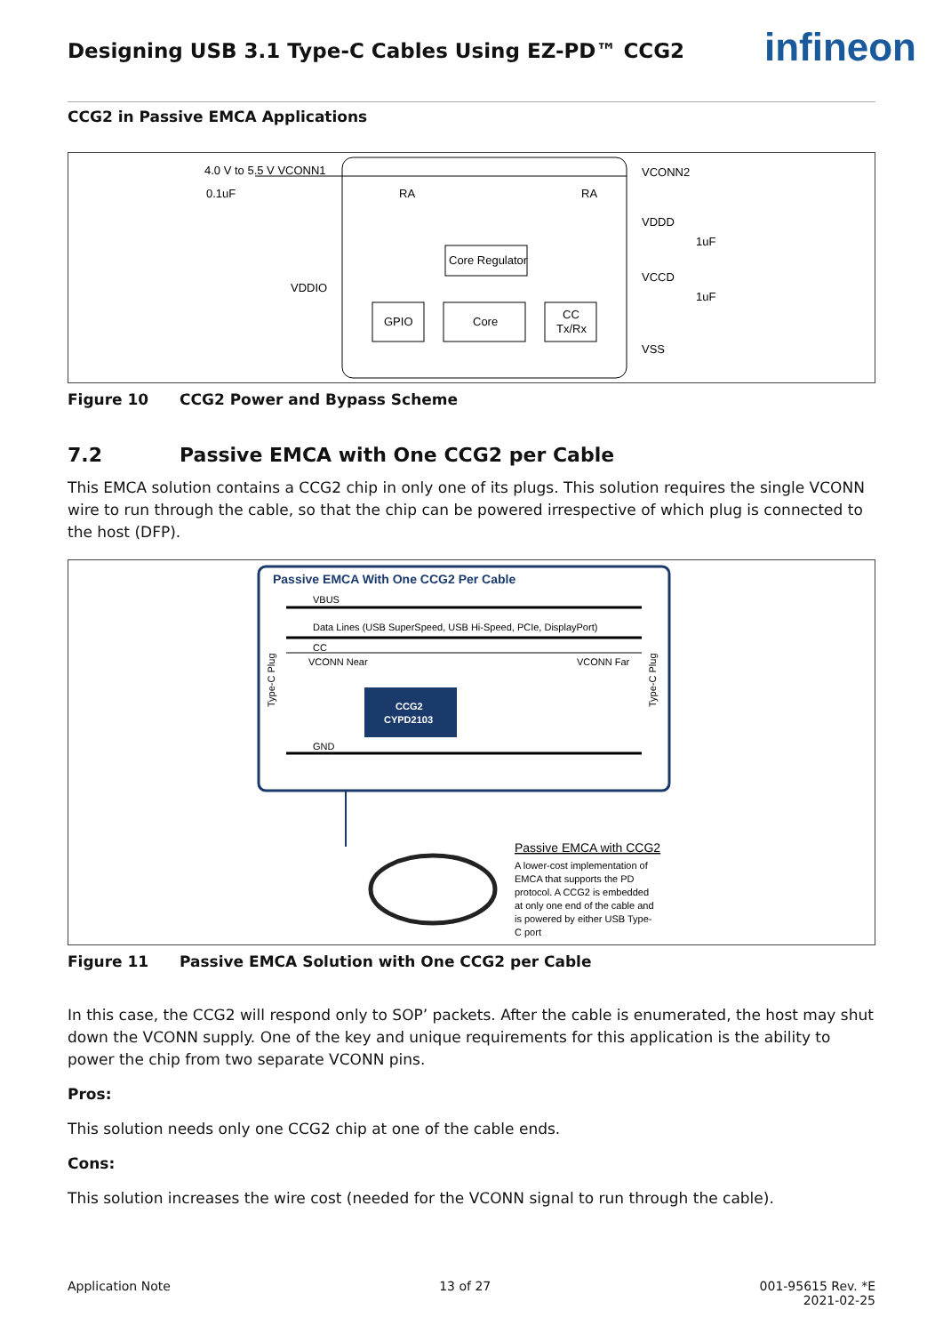infineon
Designing USB 3.1 Type-C Cables Using EZ-PD™ CCG2
CCG2 in Passive EMCA Applications
4.0 V to 5.5 V VCONN1
0.1uF
VCONN2
VDDD
1uF
VCCD
1uF
VSS
VDDIO
Core Regulator
GPIO
Core
CC
Tx/Rx
RA
RA
Figure 10 CCG2 Power and Bypass Scheme
7.2 Passive EMCA with One CCG2 per Cable
This EMCA solution contains a CCG2 chip in only one of its plugs. This solution requires the single VCONN wire to run through the cable, so that the chip can be powered irrespective of which plug is connected to the host (DFP).
Passive EMCA With One CCG2 Per Cable
VBUS
Data Lines (USB SuperSpeed, USB Hi-Speed, PCIe, DisplayPort)
CC
VCONN Near
VCONN Far
CCG2
CYPD2103
GND
Type-C Plug
Type-C Plug
Passive EMCA with CCG2
A lower-cost implementation of
EMCA that supports the PD
protocol. A CCG2 is embedded
at only one end of the cable and
is powered by either USB Type-
C port
Figure 11 Passive EMCA Solution with One CCG2 per Cable
In this case, the CCG2 will respond only to SOP’ packets. After the cable is enumerated, the host may shut down the VCONN supply. One of the key and unique requirements for this application is the ability to power the chip from two separate VCONN pins.
Pros:
This solution needs only one CCG2 chip at one of the cable ends.
Cons:
This solution increases the wire cost (needed for the VCONN signal to run through the cable).
Application Note 13 of 27 001-95615 Rev. *E
2021-02-25